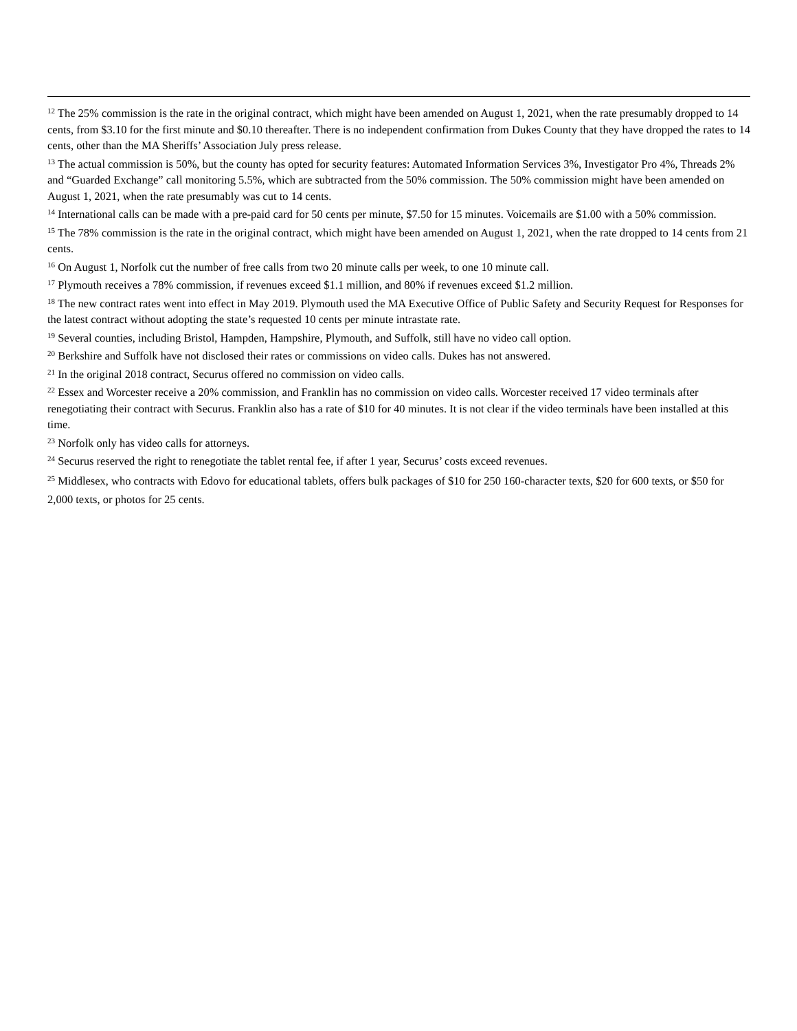<sup>12</sup> The 25% commission is the rate in the original contract, which might have been amended on August 1, 2021, when the rate presumably dropped to 14 cents, from $3.10 for the first minute and $0.10 thereafter. There is no independent confirmation from Dukes County that they have dropped the rates to 14 cents, other than the MA Sheriffs’ Association July press release.
<sup>13</sup> The actual commission is 50%, but the county has opted for security features: Automated Information Services 3%, Investigator Pro 4%, Threads 2% and “Guarded Exchange” call monitoring 5.5%, which are subtracted from the 50% commission. The 50% commission might have been amended on August 1, 2021, when the rate presumably was cut to 14 cents.
<sup>14</sup> International calls can be made with a pre-paid card for 50 cents per minute, $7.50 for 15 minutes. Voicemails are $1.00 with a 50% commission.
<sup>15</sup> The 78% commission is the rate in the original contract, which might have been amended on August 1, 2021, when the rate dropped to 14 cents from 21 cents.
<sup>16</sup> On August 1, Norfolk cut the number of free calls from two 20 minute calls per week, to one 10 minute call.
<sup>17</sup> Plymouth receives a 78% commission, if revenues exceed $1.1 million, and 80% if revenues exceed $1.2 million.
<sup>18</sup> The new contract rates went into effect in May 2019. Plymouth used the MA Executive Office of Public Safety and Security Request for Responses for the latest contract without adopting the state’s requested 10 cents per minute intrastate rate.
<sup>19</sup> Several counties, including Bristol, Hampden, Hampshire, Plymouth, and Suffolk, still have no video call option.
<sup>20</sup> Berkshire and Suffolk have not disclosed their rates or commissions on video calls. Dukes has not answered.
<sup>21</sup> In the original 2018 contract, Securus offered no commission on video calls.
<sup>22</sup> Essex and Worcester receive a 20% commission, and Franklin has no commission on video calls. Worcester received 17 video terminals after renegotiating their contract with Securus. Franklin also has a rate of $10 for 40 minutes. It is not clear if the video terminals have been installed at this time.
<sup>23</sup> Norfolk only has video calls for attorneys.
<sup>24</sup> Securus reserved the right to renegotiate the tablet rental fee, if after 1 year, Securus’ costs exceed revenues.
<sup>25</sup> Middlesex, who contracts with Edovo for educational tablets, offers bulk packages of $10 for 250 160-character texts, $20 for 600 texts, or $50 for 2,000 texts, or photos for 25 cents.